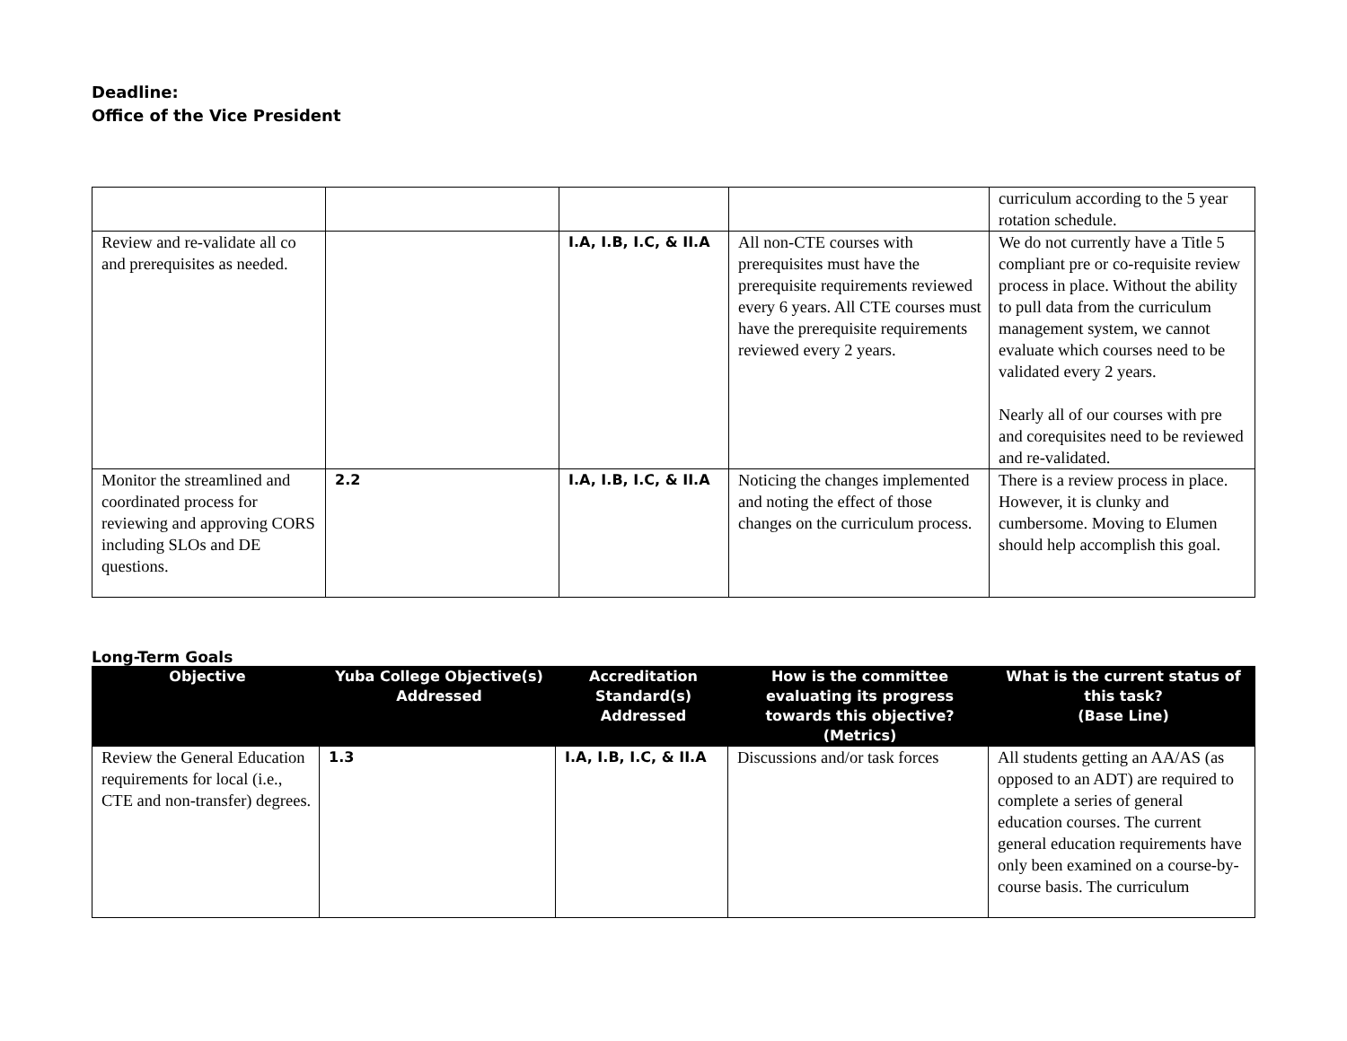Deadline:
Office of the Vice President
| | | | | curriculum according to the 5 year rotation schedule. |
| Review and re-validate all co and prerequisites as needed. | | I.A, I.B, I.C, & II.A | All non-CTE courses with prerequisites must have the prerequisite requirements reviewed every 6 years. All CTE courses must have the prerequisite requirements reviewed every 2 years. | We do not currently have a Title 5 compliant pre or co-requisite review process in place. Without the ability to pull data from the curriculum management system, we cannot evaluate which courses need to be validated every 2 years. Nearly all of our courses with pre and corequisites need to be reviewed and re-validated. |
| Monitor the streamlined and coordinated process for reviewing and approving CORS including SLOs and DE questions. | 2.2 | I.A, I.B, I.C, & II.A | Noticing the changes implemented and noting the effect of those changes on the curriculum process. | There is a review process in place. However, it is clunky and cumbersome. Moving to Elumen should help accomplish this goal. |
Long-Term Goals
| Objective | Yuba College Objective(s) Addressed | Accreditation Standard(s) Addressed | How is the committee evaluating its progress towards this objective? (Metrics) | What is the current status of this task? (Base Line) |
| --- | --- | --- | --- | --- |
| Review the General Education requirements for local (i.e., CTE and non-transfer) degrees. | 1.3 | I.A, I.B, I.C, & II.A | Discussions and/or task forces | All students getting an AA/AS (as opposed to an ADT) are required to complete a series of general education courses. The current general education requirements have only been examined on a course-by-course basis. The curriculum |